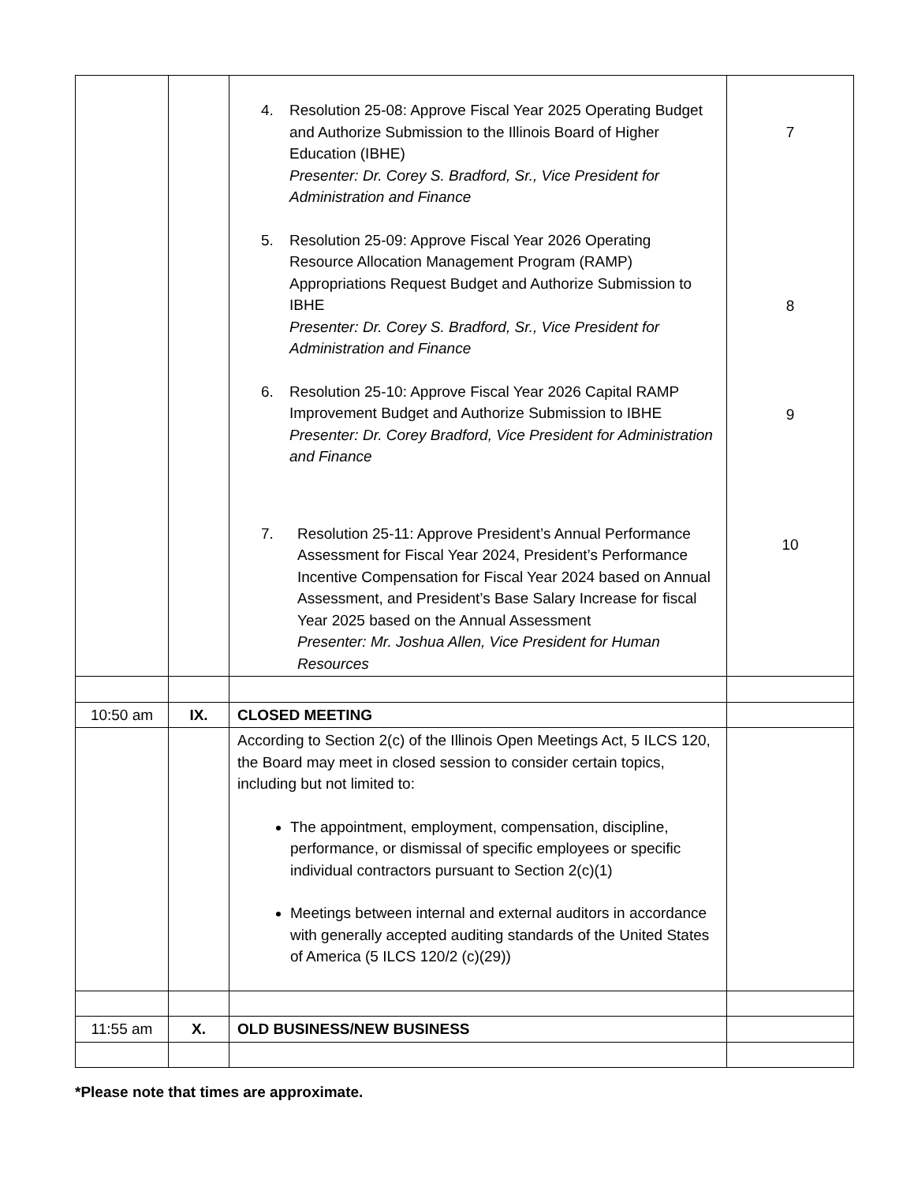| | | 4. Resolution 25-08: Approve Fiscal Year 2025 Operating Budget and Authorize Submission to the Illinois Board of Higher Education (IBHE) Presenter: Dr. Corey S. Bradford, Sr., Vice President for Administration and Finance 5. Resolution 25-09: Approve Fiscal Year 2026 Operating Resource Allocation Management Program (RAMP) Appropriations Request Budget and Authorize Submission to IBHE Presenter: Dr. Corey S. Bradford, Sr., Vice President for Administration and Finance 6. Resolution 25-10: Approve Fiscal Year 2026 Capital RAMP Improvement Budget and Authorize Submission to IBHE Presenter: Dr. Corey Bradford, Vice President for Administration and Finance 7. Resolution 25-11: Approve President’s Annual Performance Assessment for Fiscal Year 2024, President’s Performance Incentive Compensation for Fiscal Year 2024 based on Annual Assessment, and President’s Base Salary Increase for fiscal Year 2025 based on the Annual Assessment Presenter: Mr. Joshua Allen, Vice President for Human Resources | 7 8 9 10 |
| 10:50 am | IX. | CLOSED MEETING | |
| | | According to Section 2(c) of the Illinois Open Meetings Act, 5 ILCS 120, the Board may meet in closed session to consider certain topics, including but not limited to: The appointment, employment, compensation, discipline, performance, or dismissal of specific employees or specific individual contractors pursuant to Section 2(c)(1) Meetings between internal and external auditors in accordance with generally accepted auditing standards of the United States of America (5 ILCS 120/2 (c)(29)) | |
| 11:55 am | X. | OLD BUSINESS/NEW BUSINESS | |
*Please note that times are approximate.